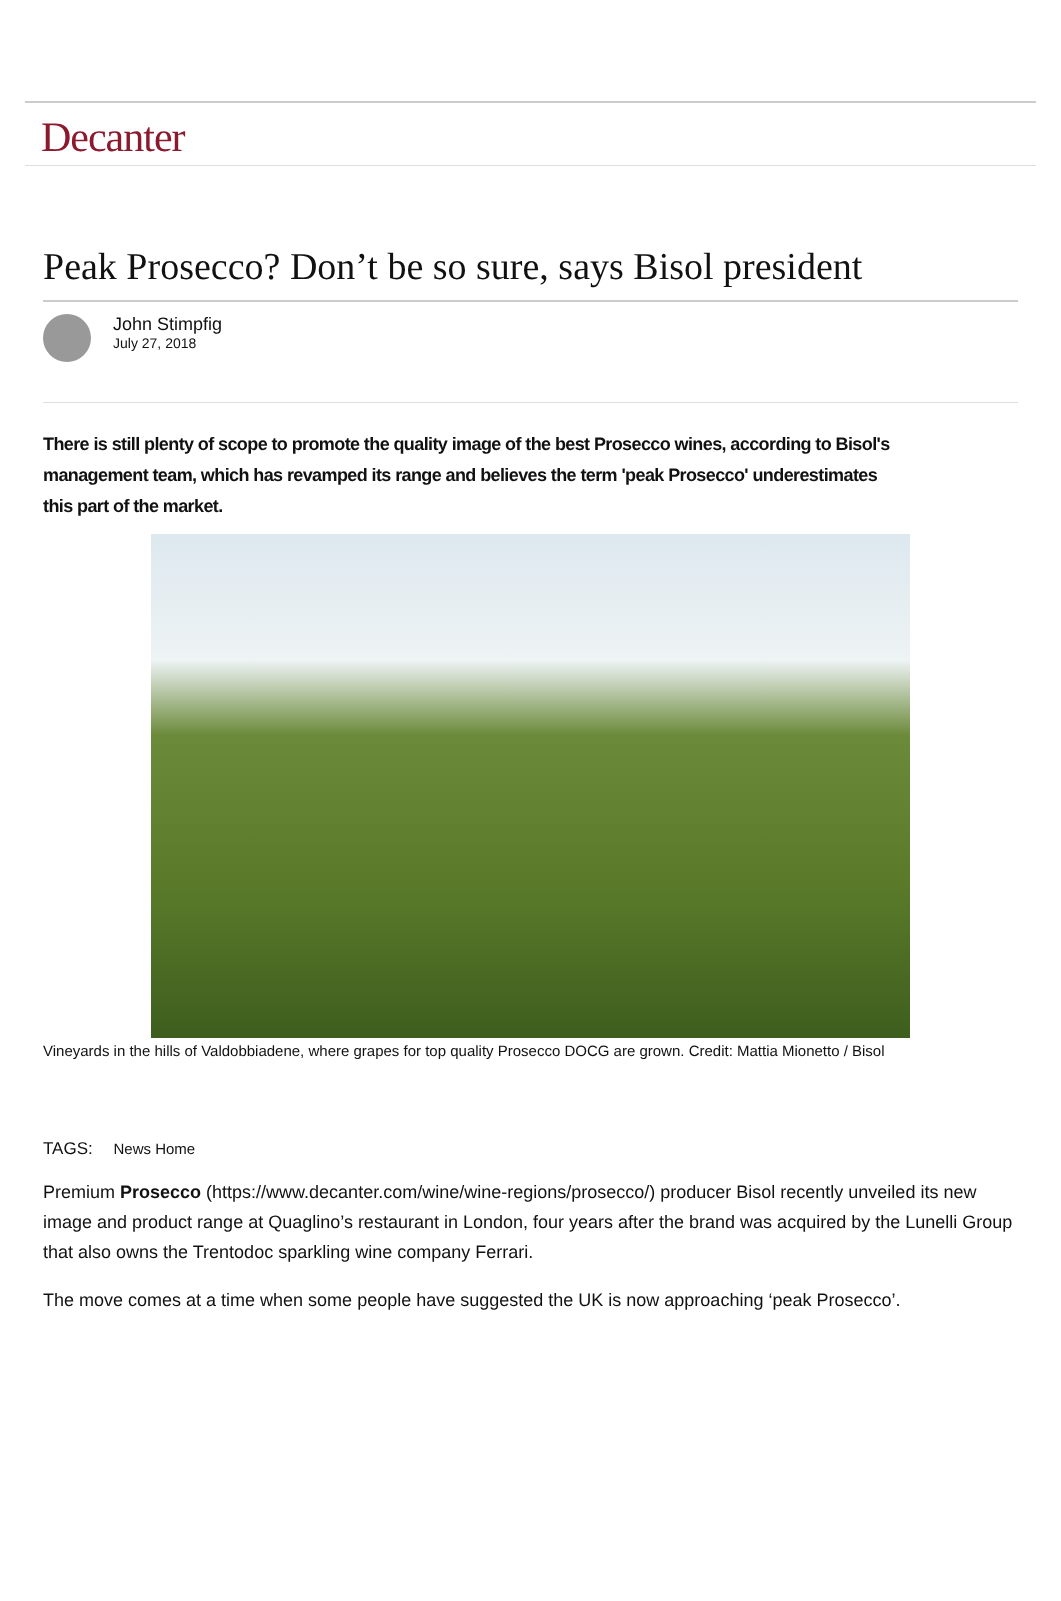Decanter
Peak Prosecco? Don’t be so sure, says Bisol president
John Stimpfig
July 27, 2018
There is still plenty of scope to promote the quality image of the best Prosecco wines, according to Bisol's management team, which has revamped its range and believes the term 'peak Prosecco' underestimates this part of the market.
Vineyards in the hills of Valdobbiadene, where grapes for top quality Prosecco DOCG are grown. Credit: Mattia Mionetto / Bisol
TAGS: News Home
Premium Prosecco (https://www.decanter.com/wine/wine-regions/prosecco/) producer Bisol recently unveiled its new image and product range at Quaglino’s restaurant in London, four years after the brand was acquired by the Lunelli Group that also owns the Trentodoc sparkling wine company Ferrari.
The move comes at a time when some people have suggested the UK is now approaching ‘peak Prosecco’.